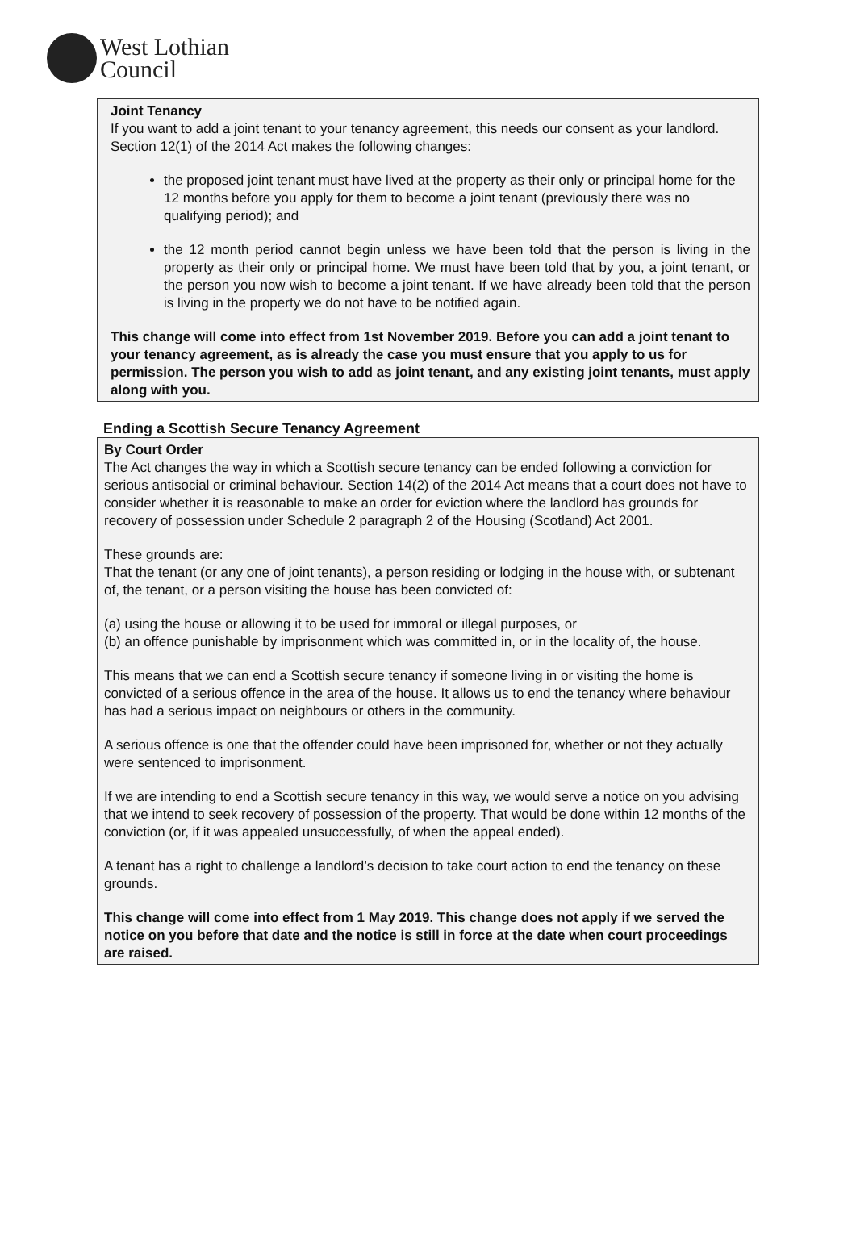West Lothian
Council
Joint Tenancy
If you want to add a joint tenant to your tenancy agreement, this needs our consent as your landlord. Section 12(1) of the 2014 Act makes the following changes:
the proposed joint tenant must have lived at the property as their only or principal home for the 12 months before you apply for them to become a joint tenant (previously there was no qualifying period); and
the 12 month period cannot begin unless we have been told that the person is living in the property as their only or principal home. We must have been told that by you, a joint tenant, or the person you now wish to become a joint tenant. If we have already been told that the person is living in the property we do not have to be notified again.
This change will come into effect from 1st November 2019. Before you can add a joint tenant to your tenancy agreement, as is already the case you must ensure that you apply to us for permission. The person you wish to add as joint tenant, and any existing joint tenants, must apply along with you.
Ending a Scottish Secure Tenancy Agreement
By Court Order
The Act changes the way in which a Scottish secure tenancy can be ended following a conviction for serious antisocial or criminal behaviour. Section 14(2) of the 2014 Act means that a court does not have to consider whether it is reasonable to make an order for eviction where the landlord has grounds for recovery of possession under Schedule 2 paragraph 2 of the Housing (Scotland) Act 2001.
These grounds are:
That the tenant (or any one of joint tenants), a person residing or lodging in the house with, or subtenant of, the tenant, or a person visiting the house has been convicted of:
(a) using the house or allowing it to be used for immoral or illegal purposes, or
(b) an offence punishable by imprisonment which was committed in, or in the locality of, the house.
This means that we can end a Scottish secure tenancy if someone living in or visiting the home is convicted of a serious offence in the area of the house. It allows us to end the tenancy where behaviour has had a serious impact on neighbours or others in the community.
A serious offence is one that the offender could have been imprisoned for, whether or not they actually were sentenced to imprisonment.
If we are intending to end a Scottish secure tenancy in this way, we would serve a notice on you advising that we intend to seek recovery of possession of the property. That would be done within 12 months of the conviction (or, if it was appealed unsuccessfully, of when the appeal ended).
A tenant has a right to challenge a landlord’s decision to take court action to end the tenancy on these grounds.
This change will come into effect from 1 May 2019. This change does not apply if we served the notice on you before that date and the notice is still in force at the date when court proceedings are raised.